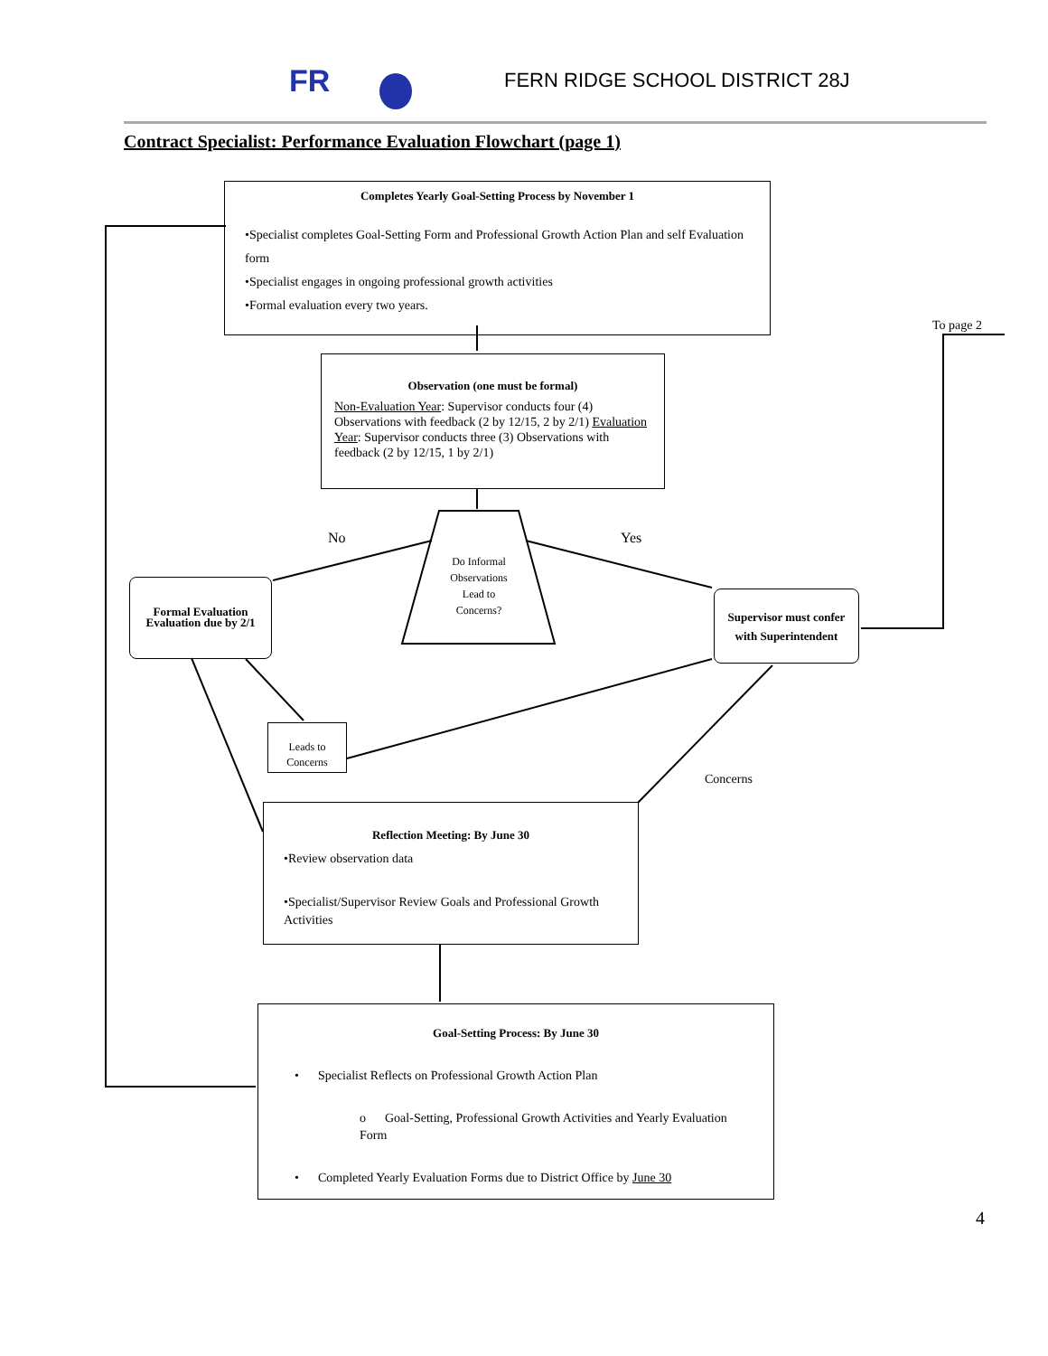FR
FERN RIDGE SCHOOL DISTRICT 28J
Contract Specialist: Performance Evaluation Flowchart (page 1)
Completes Yearly Goal-Setting Process by November 1
•Specialist completes Goal-Setting Form and Professional Growth Action Plan and self Evaluation form
•Specialist engages in ongoing professional growth activities
•Formal evaluation every two years.
To page 2
Observation (one must be formal)
Non-Evaluation Year: Supervisor conducts four (4) Observations with feedback (2 by 12/15, 2 by 2/1) Evaluation Year: Supervisor conducts three (3) Observations with feedback (2 by 12/15, 1 by 2/1)
No Yes
Do Informal Observations Lead to Concerns?
Formal Evaluation Evaluation due by 2/1
Supervisor must confer with Superintendent
Leads to Concerns
Concerns
Reflection Meeting: By June 30
•Review observation data
•Specialist/Supervisor Review Goals and Professional Growth Activities
Goal-Setting Process: By June 30
• Specialist Reflects on Professional Growth Action Plan
o Goal-Setting, Professional Growth Activities and Yearly Evaluation Form
• Completed Yearly Evaluation Forms due to District Office by June 30
4